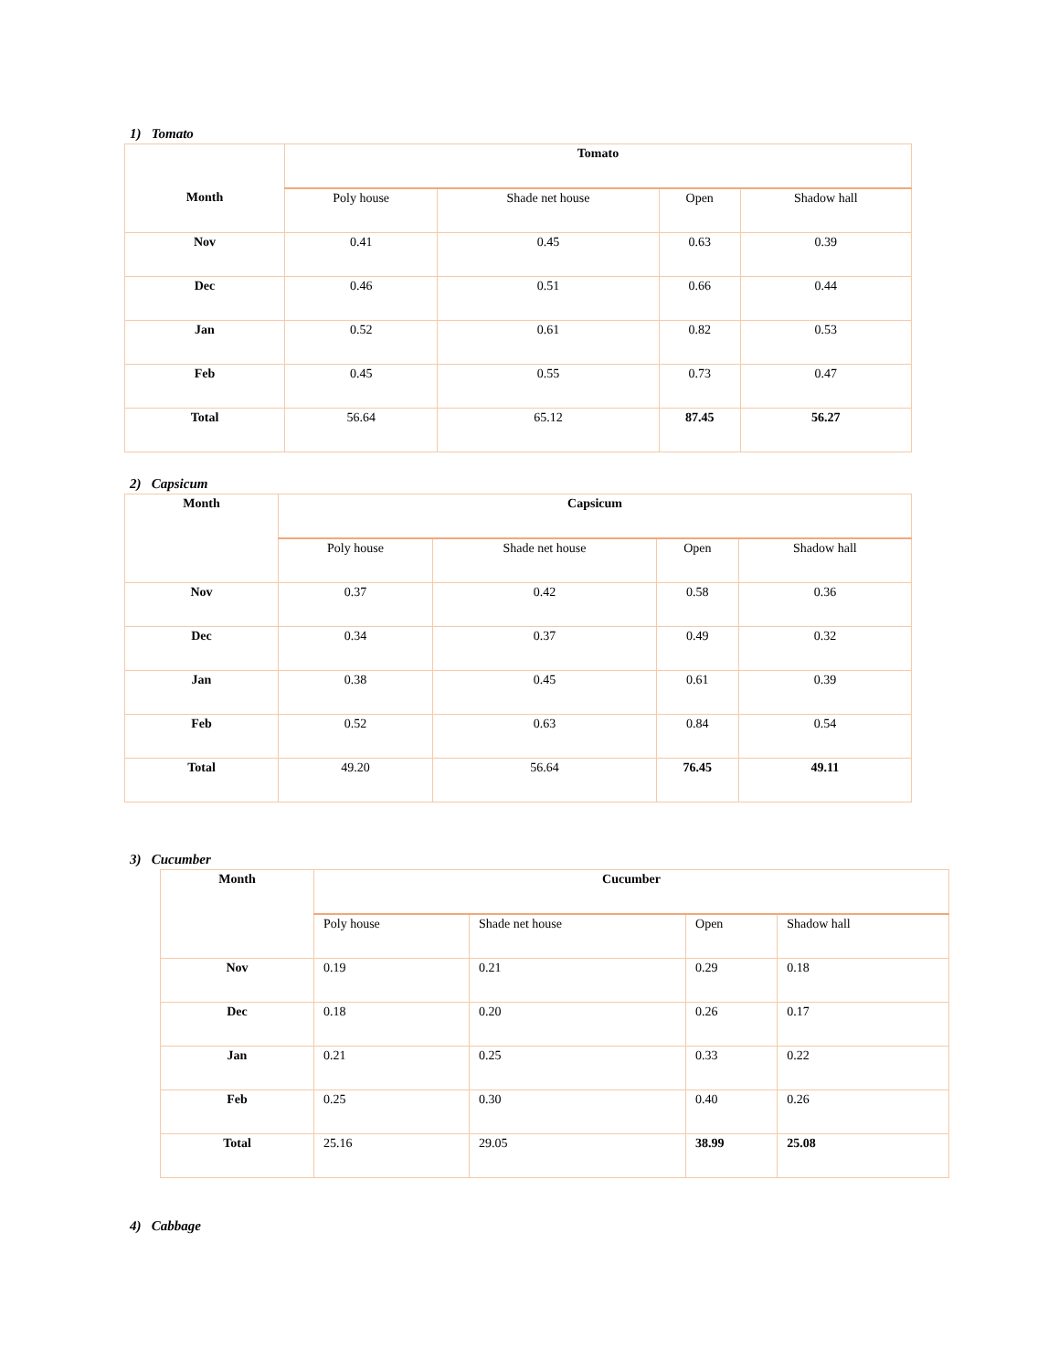1) Tomato
| Month | Tomato | | | |
| | Poly house | Shade net house | Open | Shadow hall |
| Nov | 0.41 | 0.45 | 0.63 | 0.39 |
| Dec | 0.46 | 0.51 | 0.66 | 0.44 |
| Jan | 0.52 | 0.61 | 0.82 | 0.53 |
| Feb | 0.45 | 0.55 | 0.73 | 0.47 |
| Total | 56.64 | 65.12 | 87.45 | 56.27 |
2) Capsicum
| Month | Capsicum | | | |
| | Poly house | Shade net house | Open | Shadow hall |
| Nov | 0.37 | 0.42 | 0.58 | 0.36 |
| Dec | 0.34 | 0.37 | 0.49 | 0.32 |
| Jan | 0.38 | 0.45 | 0.61 | 0.39 |
| Feb | 0.52 | 0.63 | 0.84 | 0.54 |
| Total | 49.20 | 56.64 | 76.45 | 49.11 |
3) Cucumber
| Month | Cucumber | | | |
| | Poly house | Shade net house | Open | Shadow hall |
| Nov | 0.19 | 0.21 | 0.29 | 0.18 |
| Dec | 0.18 | 0.20 | 0.26 | 0.17 |
| Jan | 0.21 | 0.25 | 0.33 | 0.22 |
| Feb | 0.25 | 0.30 | 0.40 | 0.26 |
| Total | 25.16 | 29.05 | 38.99 | 25.08 |
4) Cabbage